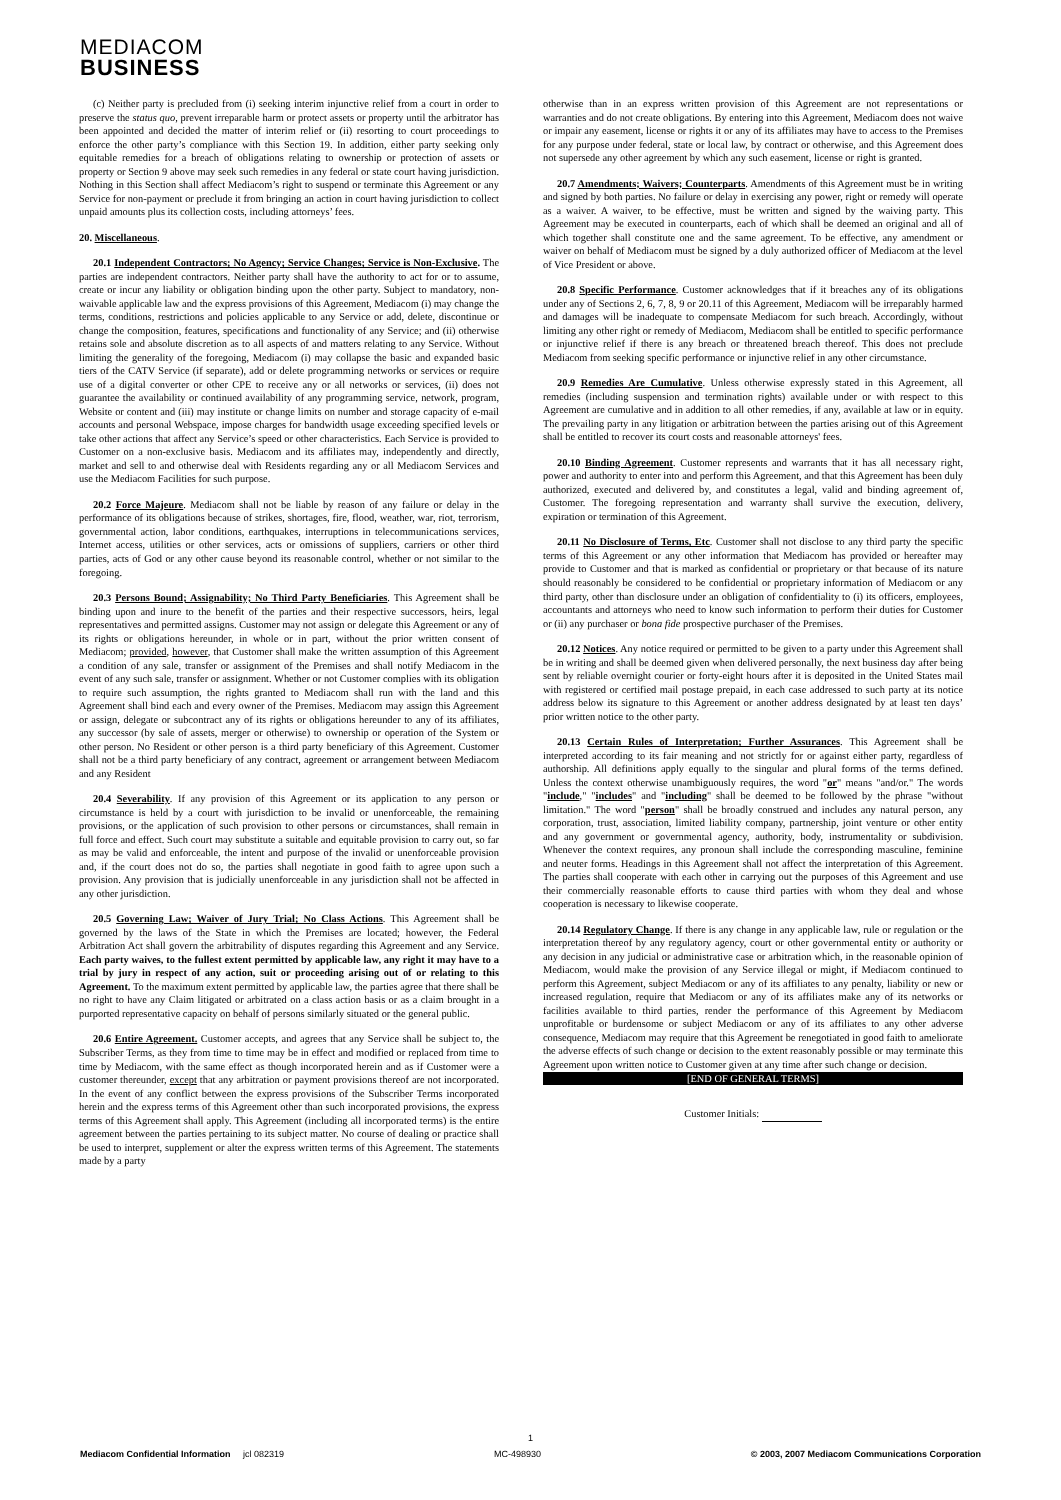MEDIACOM
BUSINESS
(c) Neither party is precluded from (i) seeking interim injunctive relief from a court in order to preserve the status quo, prevent irreparable harm or protect assets or property until the arbitrator has been appointed and decided the matter of interim relief or (ii) resorting to court proceedings to enforce the other party’s compliance with this Section 19. In addition, either party seeking only equitable remedies for a breach of obligations relating to ownership or protection of assets or property or Section 9 above may seek such remedies in any federal or state court having jurisdiction. Nothing in this Section shall affect Mediacom’s right to suspend or terminate this Agreement or any Service for non-payment or preclude it from bringing an action in court having jurisdiction to collect unpaid amounts plus its collection costs, including attorneys’ fees.
20. Miscellaneous.
20.1 Independent Contractors; No Agency; Service Changes; Service is Non-Exclusive. The parties are independent contractors. Neither party shall have the authority to act for or to assume, create or incur any liability or obligation binding upon the other party. Subject to mandatory, non-waivable applicable law and the express provisions of this Agreement, Mediacom (i) may change the terms, conditions, restrictions and policies applicable to any Service or add, delete, discontinue or change the composition, features, specifications and functionality of any Service; and (ii) otherwise retains sole and absolute discretion as to all aspects of and matters relating to any Service. Without limiting the generality of the foregoing, Mediacom (i) may collapse the basic and expanded basic tiers of the CATV Service (if separate), add or delete programming networks or services or require use of a digital converter or other CPE to receive any or all networks or services, (ii) does not guarantee the availability or continued availability of any programming service, network, program, Website or content and (iii) may institute or change limits on number and storage capacity of e-mail accounts and personal Webspace, impose charges for bandwidth usage exceeding specified levels or take other actions that affect any Service’s speed or other characteristics. Each Service is provided to Customer on a non-exclusive basis. Mediacom and its affiliates may, independently and directly, market and sell to and otherwise deal with Residents regarding any or all Mediacom Services and use the Mediacom Facilities for such purpose.
20.2 Force Majeure. Mediacom shall not be liable by reason of any failure or delay in the performance of its obligations because of strikes, shortages, fire, flood, weather, war, riot, terrorism, governmental action, labor conditions, earthquakes, interruptions in telecommunications services, Internet access, utilities or other services, acts or omissions of suppliers, carriers or other third parties, acts of God or any other cause beyond its reasonable control, whether or not similar to the foregoing.
20.3 Persons Bound; Assignability; No Third Party Beneficiaries. This Agreement shall be binding upon and inure to the benefit of the parties and their respective successors, heirs, legal representatives and permitted assigns. Customer may not assign or delegate this Agreement or any of its rights or obligations hereunder, in whole or in part, without the prior written consent of Mediacom; provided, however, that Customer shall make the written assumption of this Agreement a condition of any sale, transfer or assignment of the Premises and shall notify Mediacom in the event of any such sale, transfer or assignment. Whether or not Customer complies with its obligation to require such assumption, the rights granted to Mediacom shall run with the land and this Agreement shall bind each and every owner of the Premises. Mediacom may assign this Agreement or assign, delegate or subcontract any of its rights or obligations hereunder to any of its affiliates, any successor (by sale of assets, merger or otherwise) to ownership or operation of the System or other person. No Resident or other person is a third party beneficiary of this Agreement. Customer shall not be a third party beneficiary of any contract, agreement or arrangement between Mediacom and any Resident
20.4 Severability. If any provision of this Agreement or its application to any person or circumstance is held by a court with jurisdiction to be invalid or unenforceable, the remaining provisions, or the application of such provision to other persons or circumstances, shall remain in full force and effect. Such court may substitute a suitable and equitable provision to carry out, so far as may be valid and enforceable, the intent and purpose of the invalid or unenforceable provision and, if the court does not do so, the parties shall negotiate in good faith to agree upon such a provision. Any provision that is judicially unenforceable in any jurisdiction shall not be affected in any other jurisdiction.
20.5 Governing Law; Waiver of Jury Trial; No Class Actions. This Agreement shall be governed by the laws of the State in which the Premises are located; however, the Federal Arbitration Act shall govern the arbitrability of disputes regarding this Agreement and any Service. Each party waives, to the fullest extent permitted by applicable law, any right it may have to a trial by jury in respect of any action, suit or proceeding arising out of or relating to this Agreement. To the maximum extent permitted by applicable law, the parties agree that there shall be no right to have any Claim litigated or arbitrated on a class action basis or as a claim brought in a purported representative capacity on behalf of persons similarly situated or the general public.
20.6 Entire Agreement. Customer accepts, and agrees that any Service shall be subject to, the Subscriber Terms, as they from time to time may be in effect and modified or replaced from time to time by Mediacom, with the same effect as though incorporated herein and as if Customer were a customer thereunder, except that any arbitration or payment provisions thereof are not incorporated. In the event of any conflict between the express provisions of the Subscriber Terms incorporated herein and the express terms of this Agreement other than such incorporated provisions, the express terms of this Agreement shall apply. This Agreement (including all incorporated terms) is the entire agreement between the parties pertaining to its subject matter. No course of dealing or practice shall be used to interpret, supplement or alter the express written terms of this Agreement. The statements made by a party
otherwise than in an express written provision of this Agreement are not representations or warranties and do not create obligations. By entering into this Agreement, Mediacom does not waive or impair any easement, license or rights it or any of its affiliates may have to access to the Premises for any purpose under federal, state or local law, by contract or otherwise, and this Agreement does not supersede any other agreement by which any such easement, license or right is granted.
20.7 Amendments; Waivers; Counterparts. Amendments of this Agreement must be in writing and signed by both parties. No failure or delay in exercising any power, right or remedy will operate as a waiver. A waiver, to be effective, must be written and signed by the waiving party. This Agreement may be executed in counterparts, each of which shall be deemed an original and all of which together shall constitute one and the same agreement. To be effective, any amendment or waiver on behalf of Mediacom must be signed by a duly authorized officer of Mediacom at the level of Vice President or above.
20.8 Specific Performance. Customer acknowledges that if it breaches any of its obligations under any of Sections 2, 6, 7, 8, 9 or 20.11 of this Agreement, Mediacom will be irreparably harmed and damages will be inadequate to compensate Mediacom for such breach. Accordingly, without limiting any other right or remedy of Mediacom, Mediacom shall be entitled to specific performance or injunctive relief if there is any breach or threatened breach thereof. This does not preclude Mediacom from seeking specific performance or injunctive relief in any other circumstance.
20.9 Remedies Are Cumulative. Unless otherwise expressly stated in this Agreement, all remedies (including suspension and termination rights) available under or with respect to this Agreement are cumulative and in addition to all other remedies, if any, available at law or in equity. The prevailing party in any litigation or arbitration between the parties arising out of this Agreement shall be entitled to recover its court costs and reasonable attorneys' fees.
20.10 Binding Agreement. Customer represents and warrants that it has all necessary right, power and authority to enter into and perform this Agreement, and that this Agreement has been duly authorized, executed and delivered by, and constitutes a legal, valid and binding agreement of, Customer. The foregoing representation and warranty shall survive the execution, delivery, expiration or termination of this Agreement.
20.11 No Disclosure of Terms, Etc. Customer shall not disclose to any third party the specific terms of this Agreement or any other information that Mediacom has provided or hereafter may provide to Customer and that is marked as confidential or proprietary or that because of its nature should reasonably be considered to be confidential or proprietary information of Mediacom or any third party, other than disclosure under an obligation of confidentiality to (i) its officers, employees, accountants and attorneys who need to know such information to perform their duties for Customer or (ii) any purchaser or bona fide prospective purchaser of the Premises.
20.12 Notices. Any notice required or permitted to be given to a party under this Agreement shall be in writing and shall be deemed given when delivered personally, the next business day after being sent by reliable overnight courier or forty-eight hours after it is deposited in the United States mail with registered or certified mail postage prepaid, in each case addressed to such party at its notice address below its signature to this Agreement or another address designated by at least ten days’ prior written notice to the other party.
20.13 Certain Rules of Interpretation; Further Assurances. This Agreement shall be interpreted according to its fair meaning and not strictly for or against either party, regardless of authorship. All definitions apply equally to the singular and plural forms of the terms defined. Unless the context otherwise unambiguously requires, the word "or" means "and/or." The words "include," "includes" and "including" shall be deemed to be followed by the phrase "without limitation." The word "person" shall be broadly construed and includes any natural person, any corporation, trust, association, limited liability company, partnership, joint venture or other entity and any government or governmental agency, authority, body, instrumentality or subdivision. Whenever the context requires, any pronoun shall include the corresponding masculine, feminine and neuter forms. Headings in this Agreement shall not affect the interpretation of this Agreement. The parties shall cooperate with each other in carrying out the purposes of this Agreement and use their commercially reasonable efforts to cause third parties with whom they deal and whose cooperation is necessary to likewise cooperate.
20.14 Regulatory Change. If there is any change in any applicable law, rule or regulation or the interpretation thereof by any regulatory agency, court or other governmental entity or authority or any decision in any judicial or administrative case or arbitration which, in the reasonable opinion of Mediacom, would make the provision of any Service illegal or might, if Mediacom continued to perform this Agreement, subject Mediacom or any of its affiliates to any penalty, liability or new or increased regulation, require that Mediacom or any of its affiliates make any of its networks or facilities available to third parties, render the performance of this Agreement by Mediacom unprofitable or burdensome or subject Mediacom or any of its affiliates to any other adverse consequence, Mediacom may require that this Agreement be renegotiated in good faith to ameliorate the adverse effects of such change or decision to the extent reasonably possible or may terminate this Agreement upon written notice to Customer given at any time after such change or decision.
[END OF GENERAL TERMS]
Customer Initials:
1
Mediacom Confidential Information jcl 082319 MC-498930 © 2003, 2007 Mediacom Communications Corporation